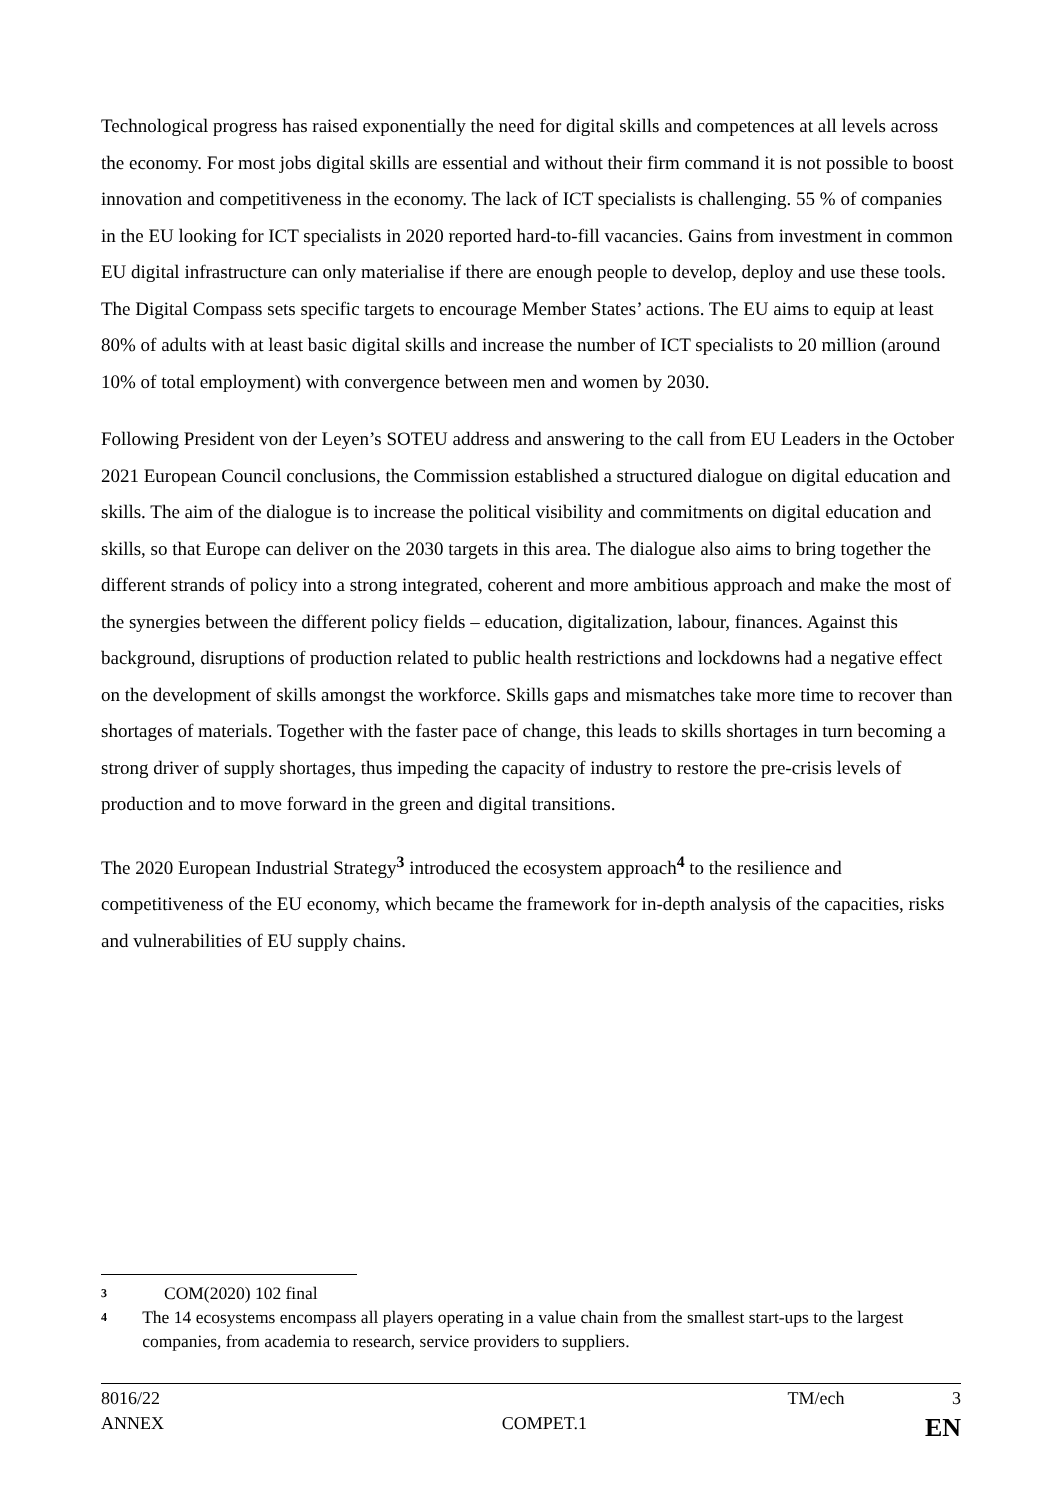Technological progress has raised exponentially the need for digital skills and competences at all levels across the economy. For most jobs digital skills are essential and without their firm command it is not possible to boost innovation and competitiveness in the economy. The lack of ICT specialists is challenging. 55 % of companies in the EU looking for ICT specialists in 2020 reported hard-to-fill vacancies. Gains from investment in common EU digital infrastructure can only materialise if there are enough people to develop, deploy and use these tools. The Digital Compass sets specific targets to encourage Member States’ actions. The EU aims to equip at least 80% of adults with at least basic digital skills and increase the number of ICT specialists to 20 million (around 10% of total employment) with convergence between men and women by 2030.
Following President von der Leyen’s SOTEU address and answering to the call from EU Leaders in the October 2021 European Council conclusions, the Commission established a structured dialogue on digital education and skills. The aim of the dialogue is to increase the political visibility and commitments on digital education and skills, so that Europe can deliver on the 2030 targets in this area. The dialogue also aims to bring together the different strands of policy into a strong integrated, coherent and more ambitious approach and make the most of the synergies between the different policy fields – education, digitalization, labour, finances. Against this background, disruptions of production related to public health restrictions and lockdowns had a negative effect on the development of skills amongst the workforce. Skills gaps and mismatches take more time to recover than shortages of materials. Together with the faster pace of change, this leads to skills shortages in turn becoming a strong driver of supply shortages, thus impeding the capacity of industry to restore the pre-crisis levels of production and to move forward in the green and digital transitions.
The 2020 European Industrial Strategy<sup>3</sup> introduced the ecosystem approach<sup>4</sup> to the resilience and competitiveness of the EU economy, which became the framework for in-depth analysis of the capacities, risks and vulnerabilities of EU supply chains.
3 COM(2020) 102 final
4 The 14 ecosystems encompass all players operating in a value chain from the smallest start-ups to the largest companies, from academia to research, service providers to suppliers.
8016/22 TM/ech 3
ANNEX COMPET.1 EN